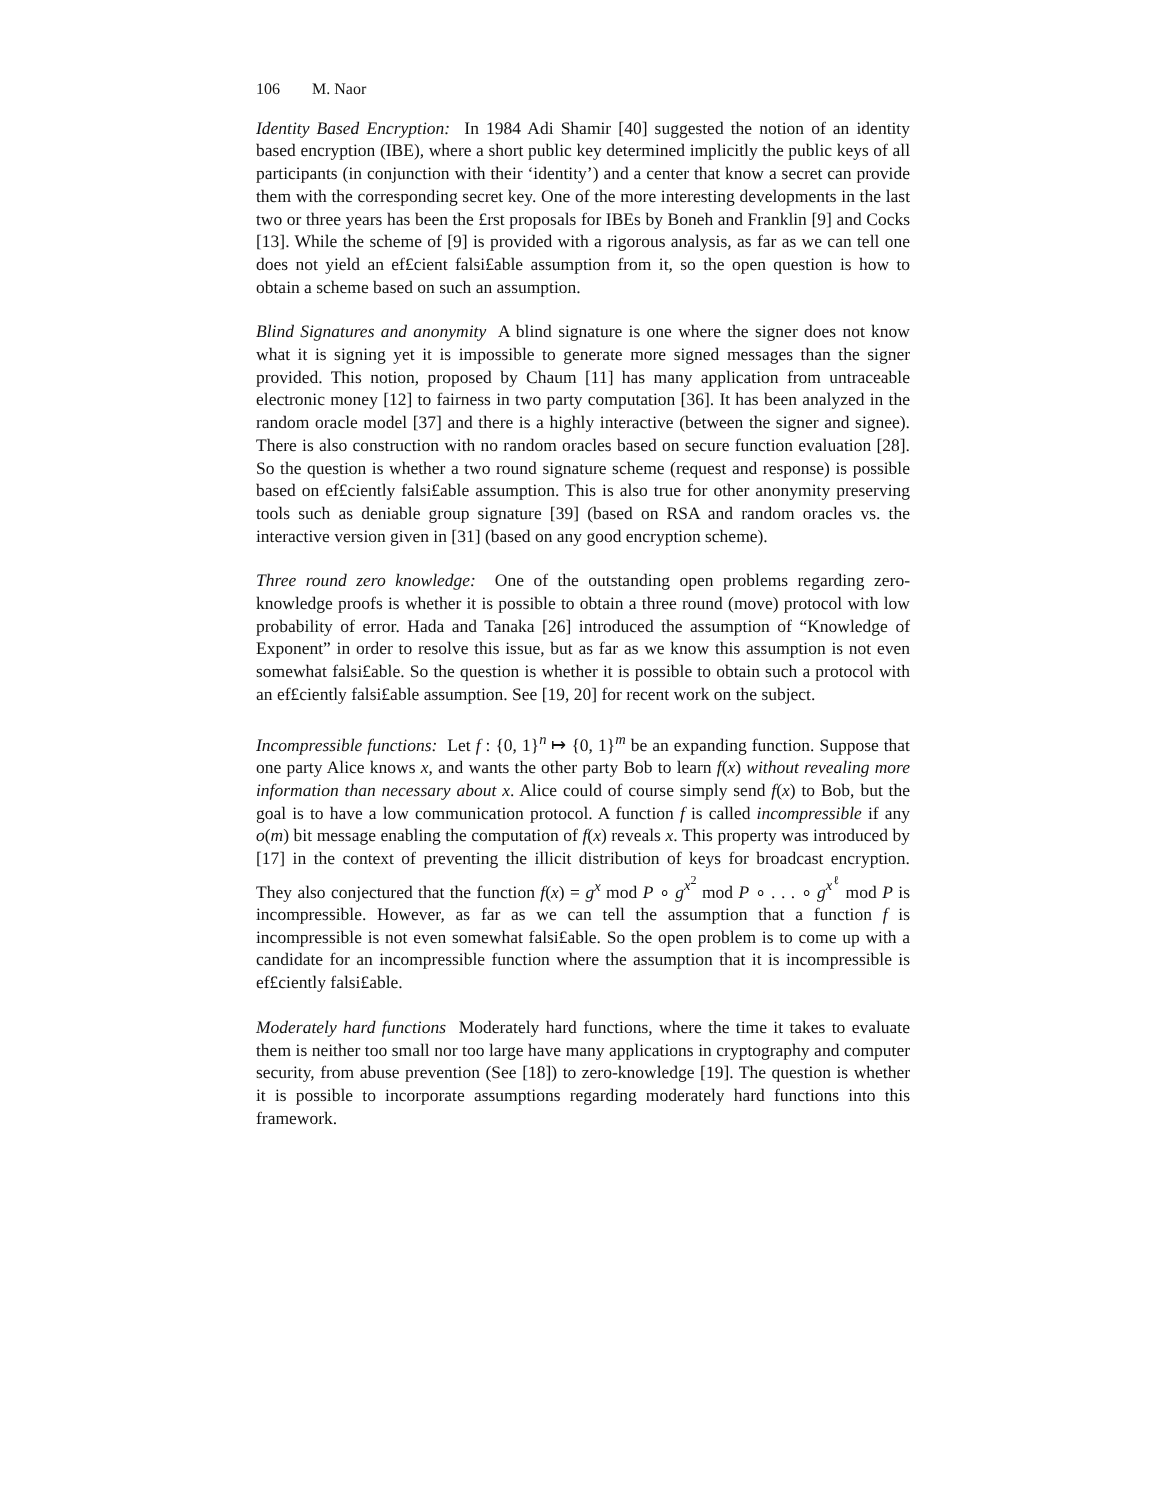106 M. Naor
Identity Based Encryption: In 1984 Adi Shamir [40] suggested the notion of an identity based encryption (IBE), where a short public key determined implicitly the public keys of all participants (in conjunction with their ‘identity’) and a center that know a secret can provide them with the corresponding secret key. One of the more interesting developments in the last two or three years has been the £rst proposals for IBEs by Boneh and Franklin [9] and Cocks [13]. While the scheme of [9] is provided with a rigorous analysis, as far as we can tell one does not yield an ef£cient falsi£able assumption from it, so the open question is how to obtain a scheme based on such an assumption.
Blind Signatures and anonymity A blind signature is one where the signer does not know what it is signing yet it is impossible to generate more signed messages than the signer provided. This notion, proposed by Chaum [11] has many application from untraceable electronic money [12] to fairness in two party computation [36]. It has been analyzed in the random oracle model [37] and there is a highly interactive (between the signer and signee). There is also construction with no random oracles based on secure function evaluation [28]. So the question is whether a two round signature scheme (request and response) is possible based on ef£ciently falsi£able assumption. This is also true for other anonymity preserving tools such as deniable group signature [39] (based on RSA and random oracles vs. the interactive version given in [31] (based on any good encryption scheme).
Three round zero knowledge: One of the outstanding open problems regarding zero-knowledge proofs is whether it is possible to obtain a three round (move) protocol with low probability of error. Hada and Tanaka [26] introduced the assumption of “Knowledge of Exponent” in order to resolve this issue, but as far as we know this assumption is not even somewhat falsi£able. So the question is whether it is possible to obtain such a protocol with an ef£ciently falsi£able assumption. See [19, 20] for recent work on the subject.
Incompressible functions: Let f : {0, 1}<sup>n</sup> ↦ {0, 1}<sup>m</sup> be an expanding function. Suppose that one party Alice knows x, and wants the other party Bob to learn f(x) without revealing more information than necessary about x. Alice could of course simply send f(x) to Bob, but the goal is to have a low communication protocol. A function f is called incompressible if any o(m) bit message enabling the computation of f(x) reveals x. This property was introduced by [17] in the context of preventing the illicit distribution of keys for broadcast encryption. They also conjectured that the function f(x) = g<sup>x</sup> mod P ∘ g<sup>x<sup>2</sup></sup> mod P ∘ . . . ∘ g<sup>x<sup>ℓ</sup></sup> mod P is incompressible. However, as far as we can tell the assumption that a function f is incompressible is not even somewhat falsi£able. So the open problem is to come up with a candidate for an incompressible function where the assumption that it is incompressible is ef£ciently falsi£able.
Moderately hard functions Moderately hard functions, where the time it takes to evaluate them is neither too small nor too large have many applications in cryptography and computer security, from abuse prevention (See [18]) to zero-knowledge [19]. The question is whether it is possible to incorporate assumptions regarding moderately hard functions into this framework.